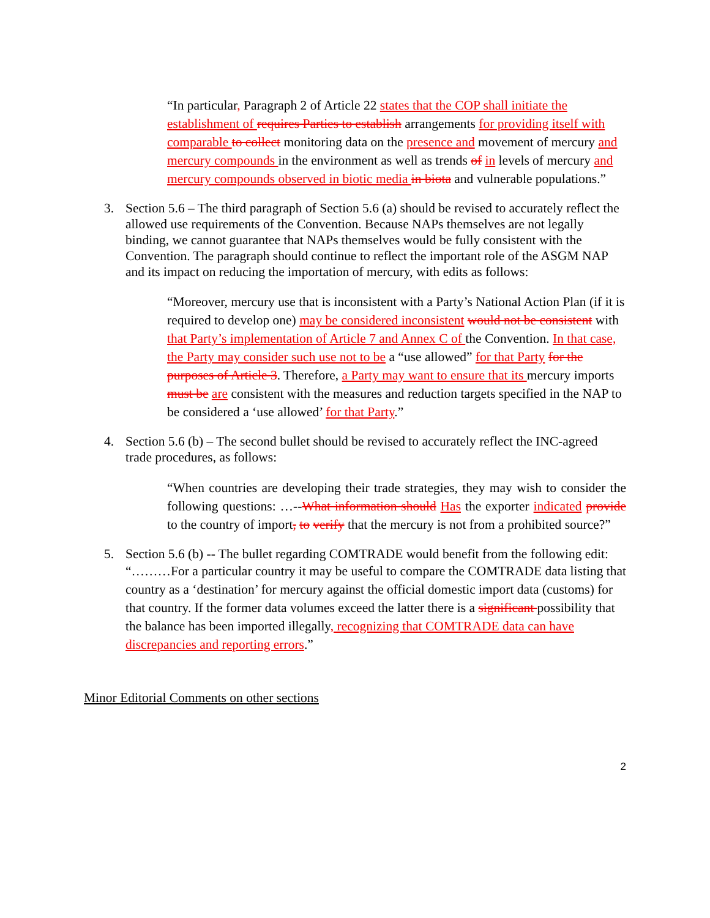“In particular, Paragraph 2 of Article 22 states that the COP shall initiate the establishment of requires Parties to establish arrangements for providing itself with comparable to collect monitoring data on the presence and movement of mercury and mercury compounds in the environment as well as trends of in levels of mercury and mercury compounds observed in biotic media in biota and vulnerable populations.”
3. Section 5.6 – The third paragraph of Section 5.6 (a) should be revised to accurately reflect the allowed use requirements of the Convention. Because NAPs themselves are not legally binding, we cannot guarantee that NAPs themselves would be fully consistent with the Convention. The paragraph should continue to reflect the important role of the ASGM NAP and its impact on reducing the importation of mercury, with edits as follows:
“Moreover, mercury use that is inconsistent with a Party’s National Action Plan (if it is required to develop one) may be considered inconsistent would not be consistent with that Party’s implementation of Article 7 and Annex C of the Convention. In that case, the Party may consider such use not to be a “use allowed” for that Party for the purposes of Article 3. Therefore, a Party may want to ensure that its mercury imports must be are consistent with the measures and reduction targets specified in the NAP to be considered a ‘use allowed’ for that Party.”
4. Section 5.6 (b) – The second bullet should be revised to accurately reflect the INC-agreed trade procedures, as follows:
“When countries are developing their trade strategies, they may wish to consider the following questions: …--What information should Has the exporter indicated provide to the country of import, to verify that the mercury is not from a prohibited source?”
5. Section 5.6 (b) -- The bullet regarding COMTRADE would benefit from the following edit:
“………For a particular country it may be useful to compare the COMTRADE data listing that country as a ‘destination’ for mercury against the official domestic import data (customs) for that country. If the former data volumes exceed the latter there is a significant possibility that the balance has been imported illegally, recognizing that COMTRADE data can have discrepancies and reporting errors.”
Minor Editorial Comments on other sections
2